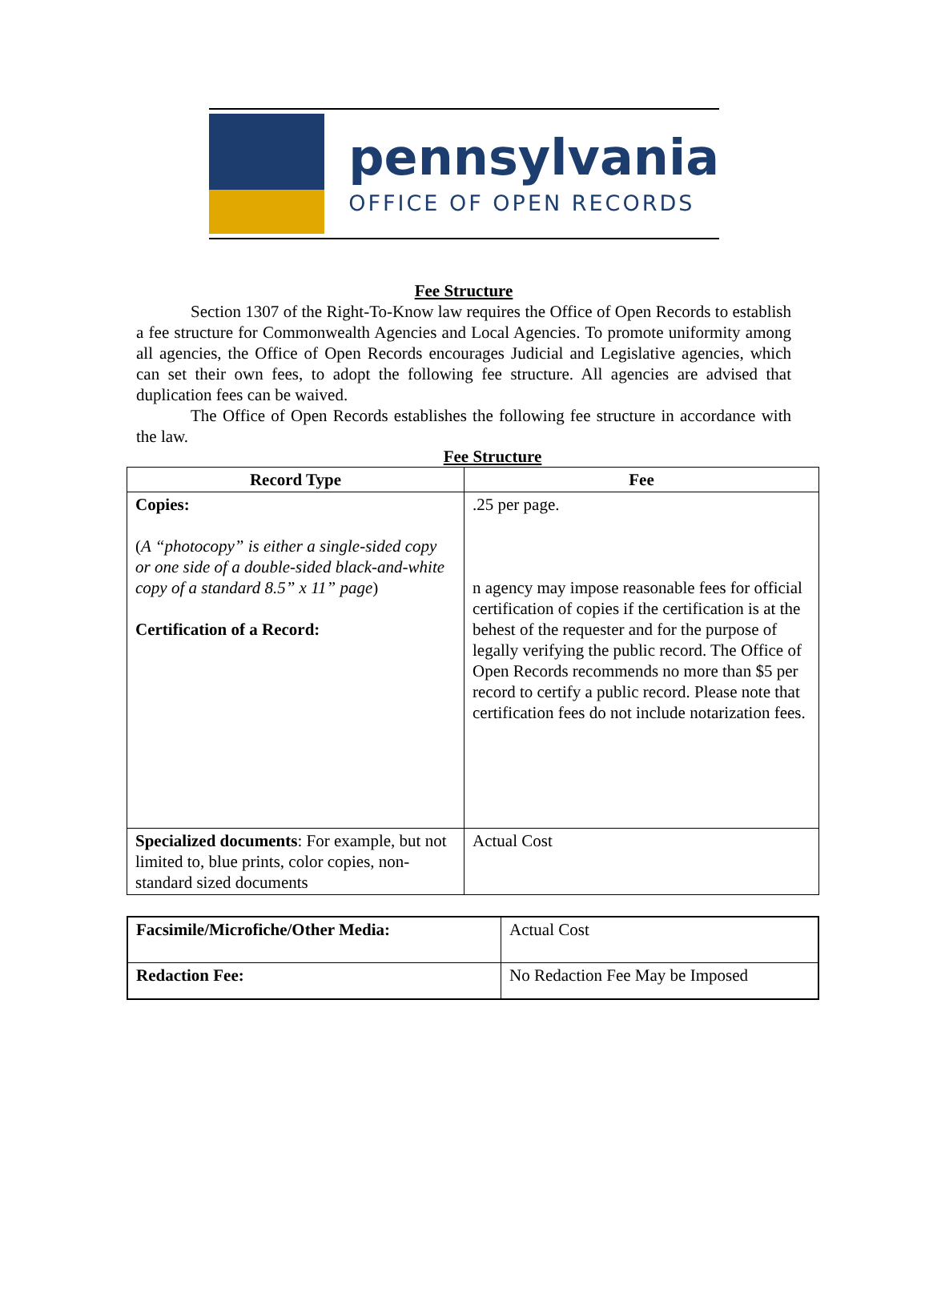pennsylvania
OFFICE OF OPEN RECORDS
Fee Structure
Section 1307 of the Right-To-Know law requires the Office of Open Records to establish a fee structure for Commonwealth Agencies and Local Agencies. To promote uniformity among all agencies, the Office of Open Records encourages Judicial and Legislative agencies, which can set their own fees, to adopt the following fee structure. All agencies are advised that duplication fees can be waived.
The Office of Open Records establishes the following fee structure in accordance with the law.
Fee Structure
| Record Type | Fee |
| --- | --- |
| Copies: ( A “photocopy” is either a single-sided copy or one side of a double-sided black-and-white copy of a standard 8.5” x 11” page ) Certification of a Record: | .25 per page. n agency may impose reasonable fees for official certification of copies if the certification is at the behest of the requester and for the purpose of legally verifying the public record. The Office of Open Records recommends no more than $5 per record to certify a public record. Please note that certification fees do not include notarization fees. |
| Specialized documents : For example, but not limited to, blue prints, color copies, non-standard sized documents | Actual Cost |
| Facsimile/Microfiche/Other Media: | Actual Cost |
| Redaction Fee: | No Redaction Fee May be Imposed |